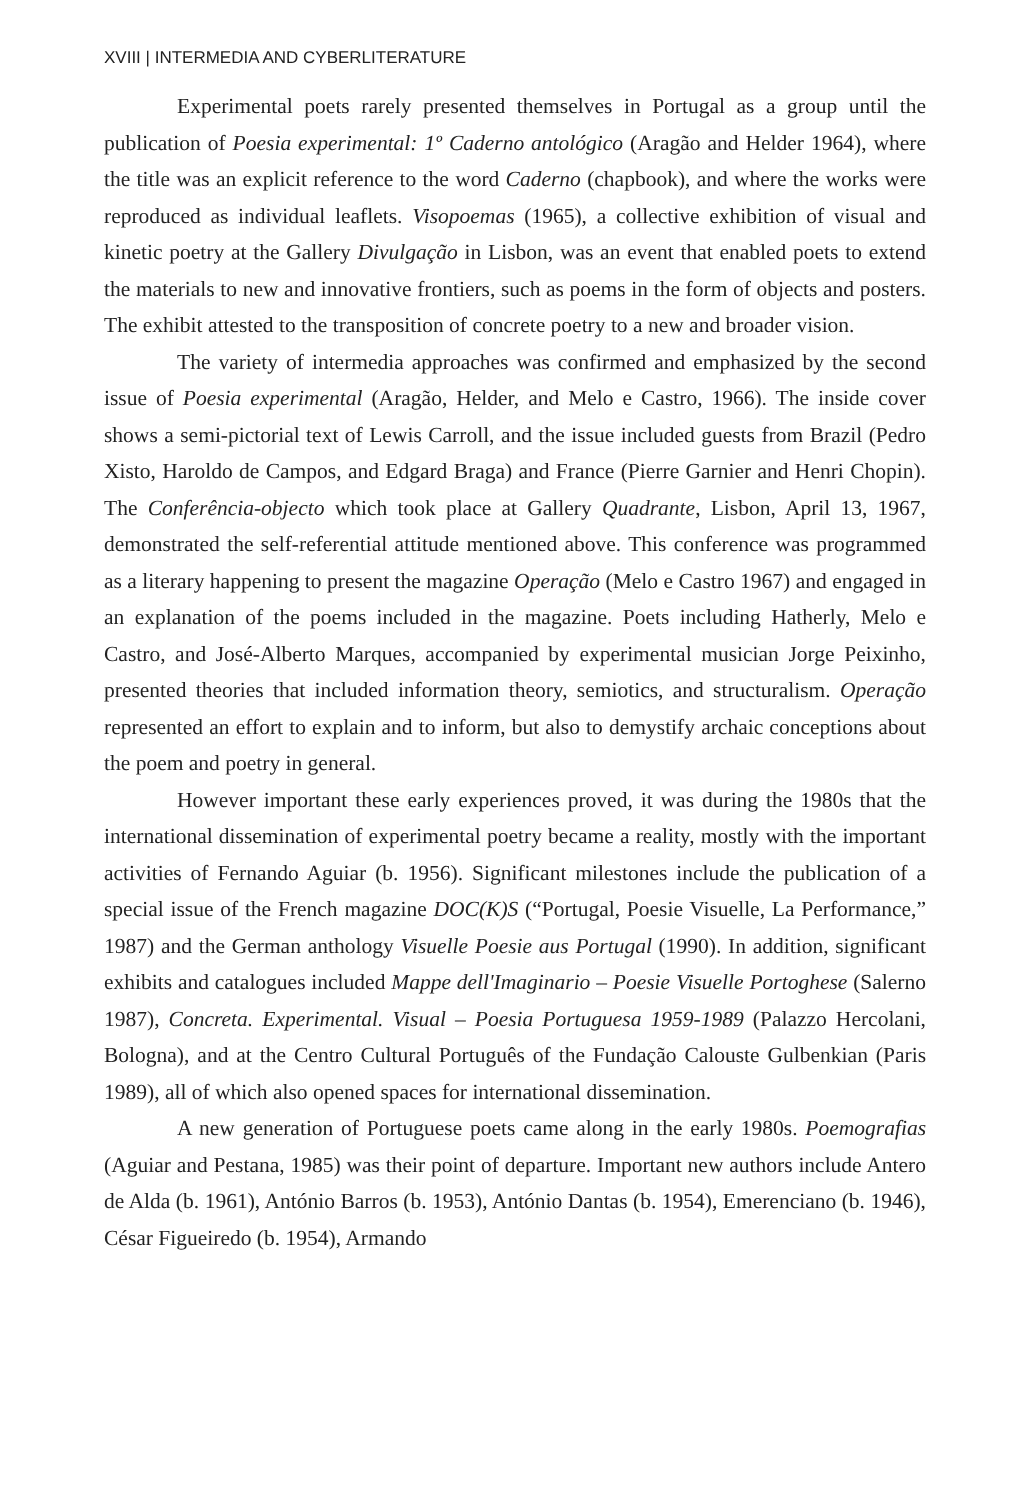XVIII | INTERMEDIA AND CYBERLITERATURE
Experimental poets rarely presented themselves in Portugal as a group until the publication of Poesia experimental: 1º Caderno antológico (Aragão and Helder 1964), where the title was an explicit reference to the word Caderno (chapbook), and where the works were reproduced as individual leaflets. Visopoemas (1965), a collective exhibition of visual and kinetic poetry at the Gallery Divulgação in Lisbon, was an event that enabled poets to extend the materials to new and innovative frontiers, such as poems in the form of objects and posters. The exhibit attested to the transposition of concrete poetry to a new and broader vision.
The variety of intermedia approaches was confirmed and emphasized by the second issue of Poesia experimental (Aragão, Helder, and Melo e Castro, 1966). The inside cover shows a semi-pictorial text of Lewis Carroll, and the issue included guests from Brazil (Pedro Xisto, Haroldo de Campos, and Edgard Braga) and France (Pierre Garnier and Henri Chopin). The Conferência-objecto which took place at Gallery Quadrante, Lisbon, April 13, 1967, demonstrated the self-referential attitude mentioned above. This conference was programmed as a literary happening to present the magazine Operação (Melo e Castro 1967) and engaged in an explanation of the poems included in the magazine. Poets including Hatherly, Melo e Castro, and José-Alberto Marques, accompanied by experimental musician Jorge Peixinho, presented theories that included information theory, semiotics, and structuralism. Operação represented an effort to explain and to inform, but also to demystify archaic conceptions about the poem and poetry in general.
However important these early experiences proved, it was during the 1980s that the international dissemination of experimental poetry became a reality, mostly with the important activities of Fernando Aguiar (b. 1956). Significant milestones include the publication of a special issue of the French magazine DOC(K)S (“Portugal, Poesie Visuelle, La Performance,” 1987) and the German anthology Visuelle Poesie aus Portugal (1990). In addition, significant exhibits and catalogues included Mappe dell'Imaginario – Poesie Visuelle Portoghese (Salerno 1987), Concreta. Experimental. Visual – Poesia Portuguesa 1959-1989 (Palazzo Hercolani, Bologna), and at the Centro Cultural Português of the Fundação Calouste Gulbenkian (Paris 1989), all of which also opened spaces for international dissemination.
A new generation of Portuguese poets came along in the early 1980s. Poemografias (Aguiar and Pestana, 1985) was their point of departure. Important new authors include Antero de Alda (b. 1961), António Barros (b. 1953), António Dantas (b. 1954), Emerenciano (b. 1946), César Figueiredo (b. 1954), Armando